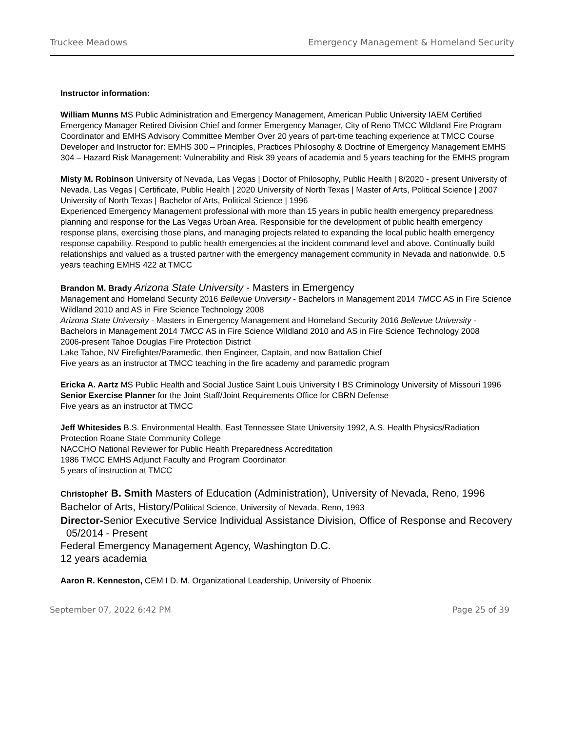Truckee Meadows Emergency Management & Homeland Security
Instructor information:
William Munns MS Public Administration and Emergency Management, American Public University IAEM Certified Emergency Manager Retired Division Chief and former Emergency Manager, City of Reno TMCC Wildland Fire Program Coordinator and EMHS Advisory Committee Member Over 20 years of part-time teaching experience at TMCC Course Developer and Instructor for: EMHS 300 – Principles, Practices Philosophy & Doctrine of Emergency Management EMHS 304 – Hazard Risk Management: Vulnerability and Risk 39 years of academia and 5 years teaching for the EMHS program
Misty M. Robinson University of Nevada, Las Vegas | Doctor of Philosophy, Public Health | 8/2020 - present University of Nevada, Las Vegas | Certificate, Public Health | 2020 University of North Texas | Master of Arts, Political Science | 2007 University of North Texas | Bachelor of Arts, Political Science | 1996
Experienced Emergency Management professional with more than 15 years in public health emergency preparedness planning and response for the Las Vegas Urban Area. Responsible for the development of public health emergency response plans, exercising those plans, and managing projects related to expanding the local public health emergency response capability. Respond to public health emergencies at the incident command level and above. Continually build relationships and valued as a trusted partner with the emergency management community in Nevada and nationwide. 0.5 years teaching EMHS 422 at TMCC
Brandon M. Brady Arizona State University - Masters in Emergency
Management and Homeland Security 2016 Bellevue University - Bachelors in Management 2014 TMCC AS in Fire Science Wildland 2010 and AS in Fire Science Technology 2008
Arizona State University - Masters in Emergency Management and Homeland Security 2016 Bellevue University - Bachelors in Management 2014 TMCC AS in Fire Science Wildland 2010 and AS in Fire Science Technology 2008
2006-present Tahoe Douglas Fire Protection District
Lake Tahoe, NV Firefighter/Paramedic, then Engineer, Captain, and now Battalion Chief
Five years as an instructor at TMCC teaching in the fire academy and paramedic program
Ericka A. Aartz MS Public Health and Social Justice Saint Louis University I BS Criminology University of Missouri 1996
Senior Exercise Planner for the Joint Staff/Joint Requirements Office for CBRN Defense
Five years as an instructor at TMCC
Jeff Whitesides B.S. Environmental Health, East Tennessee State University 1992, A.S. Health Physics/Radiation Protection Roane State Community College
NACCHO National Reviewer for Public Health Preparedness Accreditation
1986 TMCC EMHS Adjunct Faculty and Program Coordinator
5 years of instruction at TMCC
Christopher B. Smith Masters of Education (Administration), University of Nevada, Reno, 1996
Bachelor of Arts, History/Political Science, University of Nevada, Reno, 1993
Director-Senior Executive Service Individual Assistance Division, Office of Response and Recovery 05/2014 - Present
Federal Emergency Management Agency, Washington D.C.
12 years academia
Aaron R. Kenneston, CEM I D. M. Organizational Leadership, University of Phoenix
September 07, 2022 6:42 PM Page 25 of 39